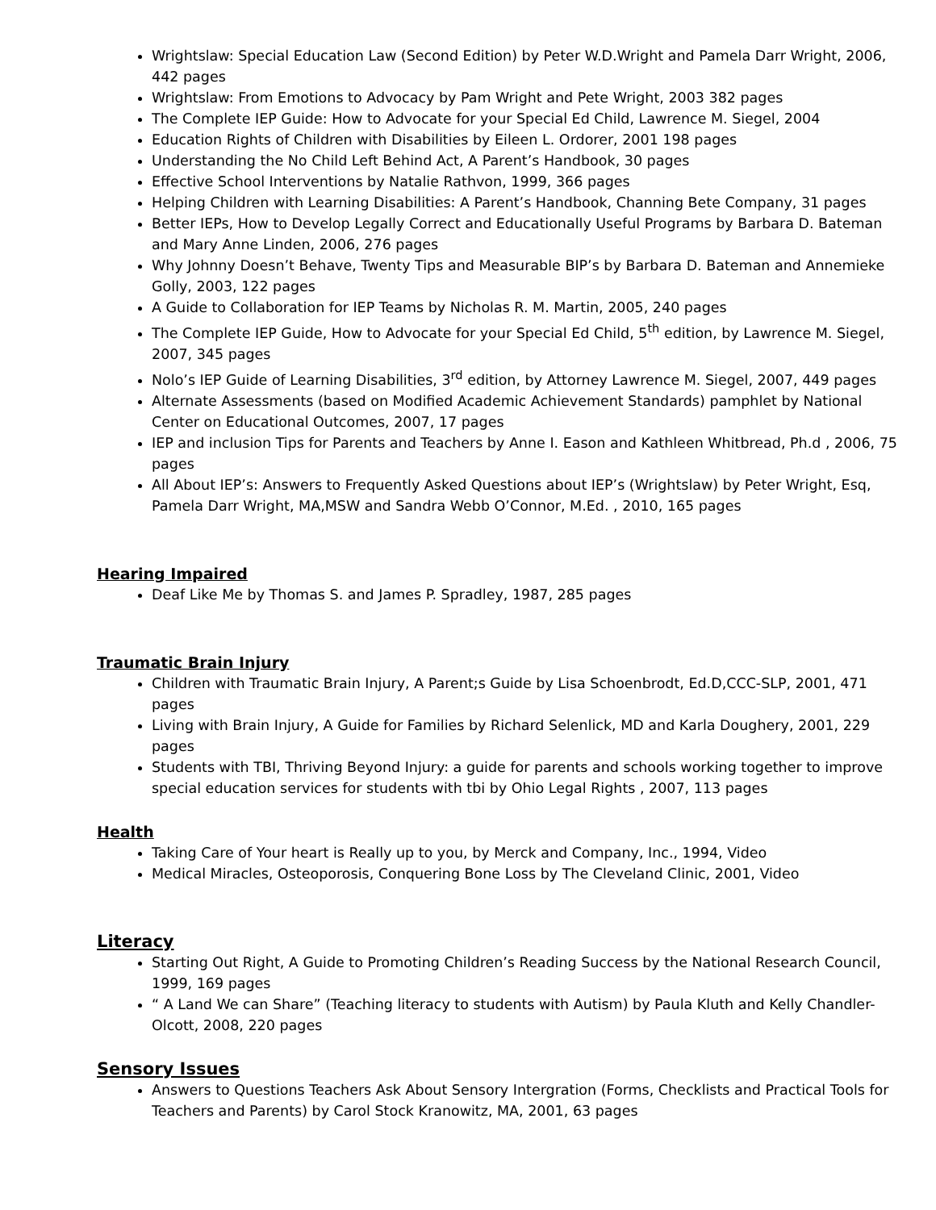Wrightslaw: Special Education Law (Second Edition) by Peter W.D.Wright and Pamela Darr Wright, 2006, 442 pages
Wrightslaw: From Emotions to Advocacy by Pam Wright and Pete Wright, 2003 382 pages
The Complete IEP Guide: How to Advocate for your Special Ed Child, Lawrence M. Siegel, 2004
Education Rights of Children with Disabilities by Eileen L. Ordorer, 2001 198 pages
Understanding the No Child Left Behind Act, A Parent’s Handbook, 30 pages
Effective School Interventions by Natalie Rathvon, 1999, 366 pages
Helping Children with Learning Disabilities: A Parent’s Handbook, Channing Bete Company, 31 pages
Better IEPs, How to Develop Legally Correct and Educationally Useful Programs by Barbara D. Bateman and Mary Anne Linden, 2006, 276 pages
Why Johnny Doesn’t Behave, Twenty Tips and Measurable BIP’s by Barbara D. Bateman and Annemieke Golly, 2003, 122 pages
A Guide to Collaboration for IEP Teams by Nicholas R. M. Martin, 2005, 240 pages
The Complete IEP Guide, How to Advocate for your Special Ed Child, 5<sup>th</sup> edition, by Lawrence M. Siegel, 2007, 345 pages
Nolo’s IEP Guide of Learning Disabilities, 3<sup>rd</sup> edition, by Attorney Lawrence M. Siegel, 2007, 449 pages
Alternate Assessments (based on Modified Academic Achievement Standards) pamphlet by National Center on Educational Outcomes, 2007, 17 pages
IEP and inclusion Tips for Parents and Teachers by Anne I. Eason and Kathleen Whitbread, Ph.d , 2006, 75 pages
All About IEP’s: Answers to Frequently Asked Questions about IEP’s (Wrightslaw) by Peter Wright, Esq, Pamela Darr Wright, MA,MSW and Sandra Webb O’Connor, M.Ed. , 2010, 165 pages
Hearing Impaired
Deaf Like Me by Thomas S. and James P. Spradley, 1987, 285 pages
Traumatic Brain Injury
Children with Traumatic Brain Injury, A Parent;s Guide by Lisa Schoenbrodt, Ed.D,CCC-SLP, 2001, 471 pages
Living with Brain Injury, A Guide for Families by Richard Selenlick, MD and Karla Doughery, 2001, 229 pages
Students with TBI, Thriving Beyond Injury: a guide for parents and schools working together to improve special education services for students with tbi by Ohio Legal Rights , 2007, 113 pages
Health
Taking Care of Your heart is Really up to you, by Merck and Company, Inc., 1994, Video
Medical Miracles, Osteoporosis, Conquering Bone Loss by The Cleveland Clinic, 2001, Video
Literacy
Starting Out Right, A Guide to Promoting Children’s Reading Success by the National Research Council, 1999, 169 pages
“ A Land We can Share” (Teaching literacy to students with Autism) by Paula Kluth and Kelly Chandler-Olcott, 2008, 220 pages
Sensory Issues
Answers to Questions Teachers Ask About Sensory Intergration (Forms, Checklists and Practical Tools for Teachers and Parents) by Carol Stock Kranowitz, MA, 2001, 63 pages